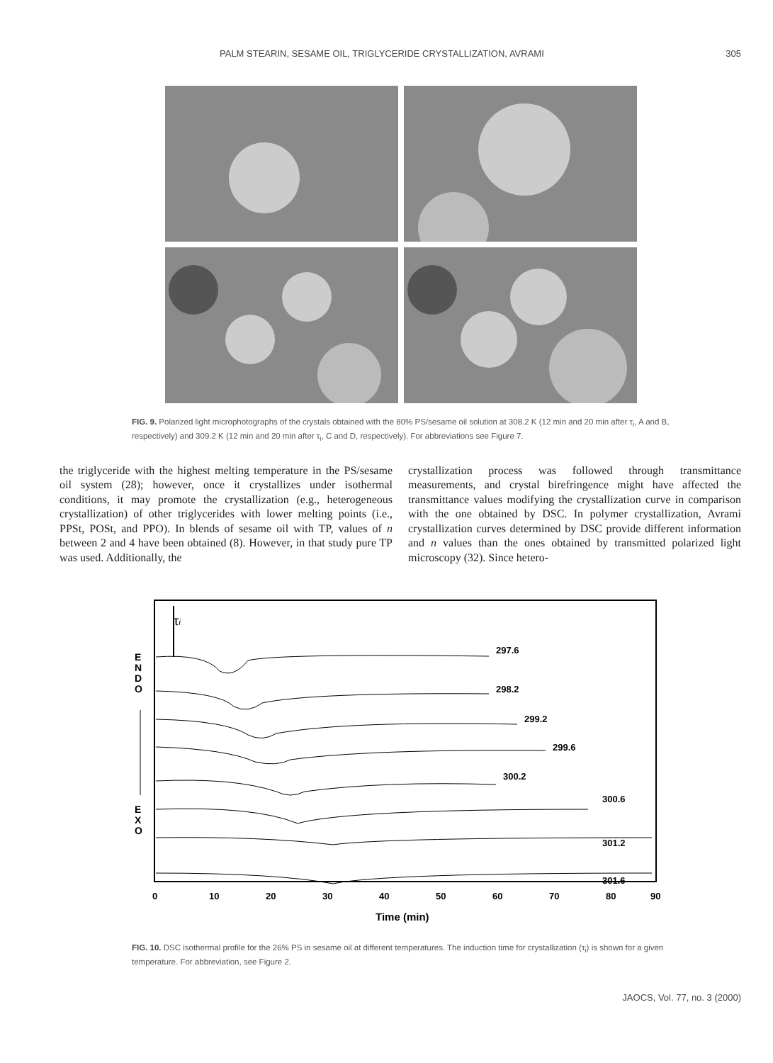PALM STEARIN, SESAME OIL, TRIGLYCERIDE CRYSTALLIZATION, AVRAMI 305
FIG. 9. Polarized light microphotographs of the crystals obtained with the 80% PS/sesame oil solution at 308.2 K (12 min and 20 min after τ<sub>i</sub>, A and B, respectively) and 309.2 K (12 min and 20 min after τ<sub>i</sub>, C and D, respectively). For abbreviations see Figure 7.
the triglyceride with the highest melting temperature in the PS/sesame oil system (28); however, once it crystallizes under isothermal conditions, it may promote the crystallization (e.g., heterogeneous crystallization) of other triglycerides with lower melting points (i.e., PPSt, POSt, and PPO). In blends of sesame oil with TP, values of n between 2 and 4 have been obtained (8). However, in that study pure TP was used. Additionally, the
crystallization process was followed through transmittance measurements, and crystal birefringence might have affected the transmittance values modifying the crystallization curve in comparison with the one obtained by DSC. In polymer crystallization, Avrami crystallization curves determined by DSC provide different information and n values than the ones obtained by transmitted polarized light microscopy (32). Since hetero-
E
N
D
O
E
X
O
τi
297.6
298.2
299.2
299.6
300.2
300.6
301.2
301.6
0
10
20
30
40
50
60
70
80
90
Time (min)
FIG. 10. DSC isothermal profile for the 26% PS in sesame oil at different temperatures. The induction time for crystallization (τ<sub>i</sub>) is shown for a given temperature. For abbreviation, see Figure 2.
JAOCS, Vol. 77, no. 3 (2000)